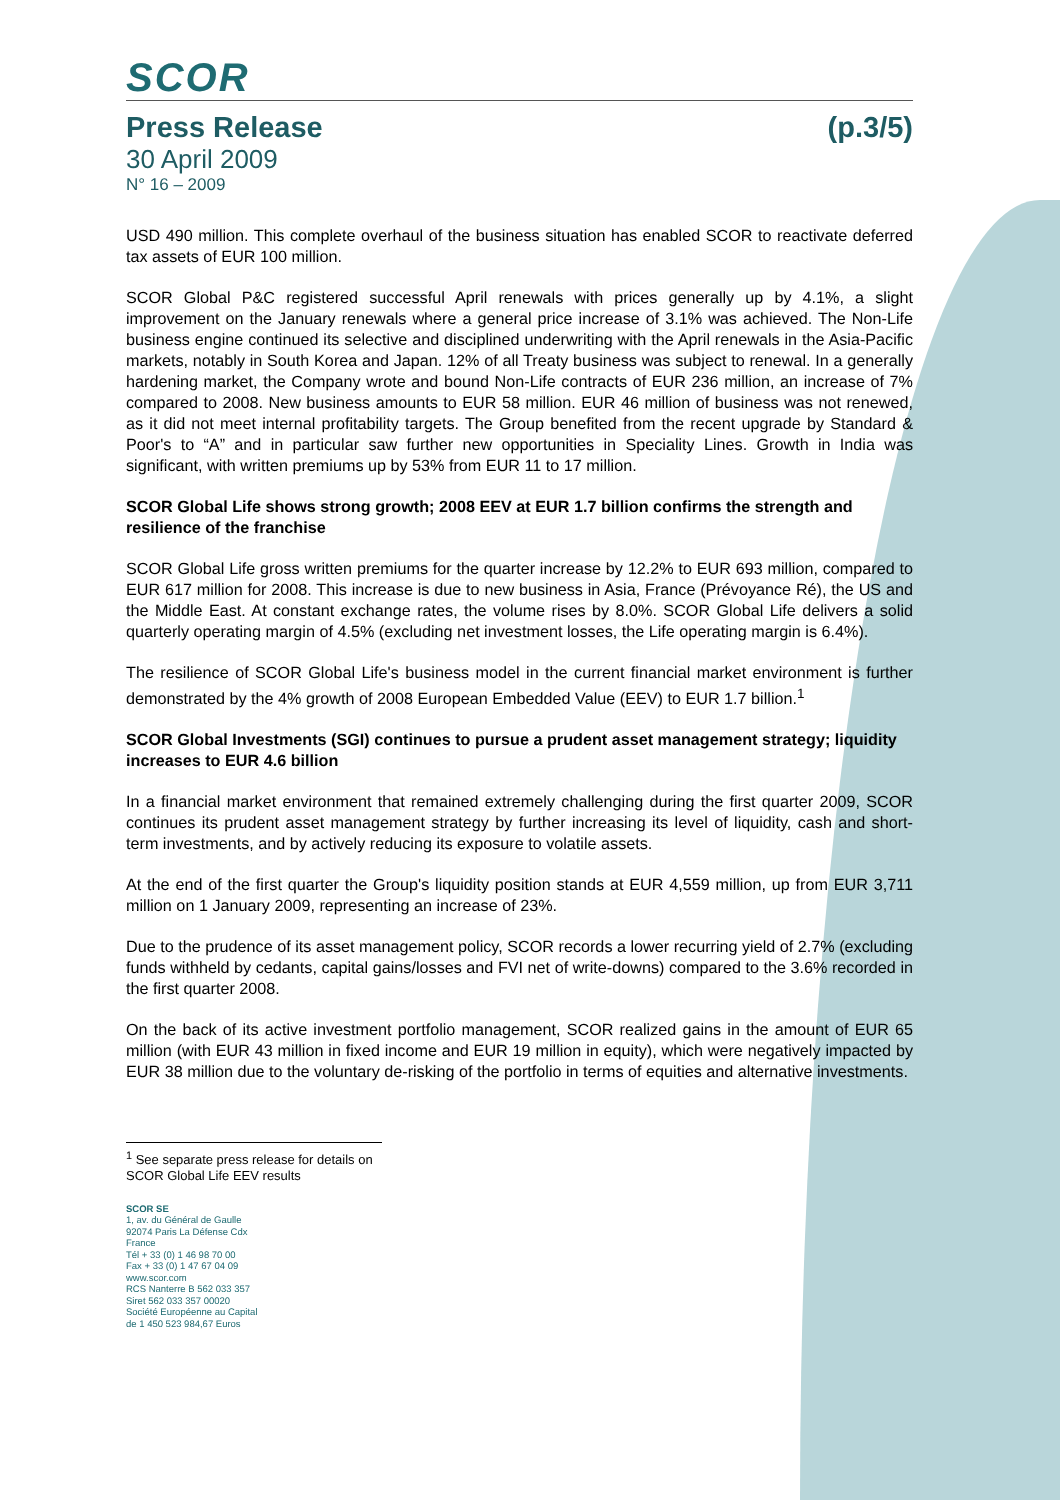SCOR
Press Release (p.3/5)
30 April 2009
N° 16 – 2009
USD 490 million. This complete overhaul of the business situation has enabled SCOR to reactivate deferred tax assets of EUR 100 million.
SCOR Global P&C registered successful April renewals with prices generally up by 4.1%, a slight improvement on the January renewals where a general price increase of 3.1% was achieved. The Non-Life business engine continued its selective and disciplined underwriting with the April renewals in the Asia-Pacific markets, notably in South Korea and Japan. 12% of all Treaty business was subject to renewal. In a generally hardening market, the Company wrote and bound Non-Life contracts of EUR 236 million, an increase of 7% compared to 2008. New business amounts to EUR 58 million. EUR 46 million of business was not renewed, as it did not meet internal profitability targets. The Group benefited from the recent upgrade by Standard & Poor's to “A” and in particular saw further new opportunities in Speciality Lines. Growth in India was significant, with written premiums up by 53% from EUR 11 to 17 million.
SCOR Global Life shows strong growth; 2008 EEV at EUR 1.7 billion confirms the strength and resilience of the franchise
SCOR Global Life gross written premiums for the quarter increase by 12.2% to EUR 693 million, compared to EUR 617 million for 2008. This increase is due to new business in Asia, France (Prévoyance Ré), the US and the Middle East. At constant exchange rates, the volume rises by 8.0%. SCOR Global Life delivers a solid quarterly operating margin of 4.5% (excluding net investment losses, the Life operating margin is 6.4%).
The resilience of SCOR Global Life's business model in the current financial market environment is further demonstrated by the 4% growth of 2008 European Embedded Value (EEV) to EUR 1.7 billion.<sup>1</sup>
SCOR Global Investments (SGI) continues to pursue a prudent asset management strategy; liquidity increases to EUR 4.6 billion
In a financial market environment that remained extremely challenging during the first quarter 2009, SCOR continues its prudent asset management strategy by further increasing its level of liquidity, cash and short-term investments, and by actively reducing its exposure to volatile assets.
At the end of the first quarter the Group's liquidity position stands at EUR 4,559 million, up from EUR 3,711 million on 1 January 2009, representing an increase of 23%.
Due to the prudence of its asset management policy, SCOR records a lower recurring yield of 2.7% (excluding funds withheld by cedants, capital gains/losses and FVI net of write-downs) compared to the 3.6% recorded in the first quarter 2008.
On the back of its active investment portfolio management, SCOR realized gains in the amount of EUR 65 million (with EUR 43 million in fixed income and EUR 19 million in equity), which were negatively impacted by EUR 38 million due to the voluntary de-risking of the portfolio in terms of equities and alternative investments.
<sup>1</sup> See separate press release for details on SCOR Global Life EEV results
SCOR SE
1, av. du Général de Gaulle
92074 Paris La Défense Cdx
France
Tél + 33 (0) 1 46 98 70 00
Fax + 33 (0) 1 47 67 04 09
www.scor.com
RCS Nanterre B 562 033 357
Siret 562 033 357 00020
Société Européenne au Capital
de 1 450 523 984,67 Euros